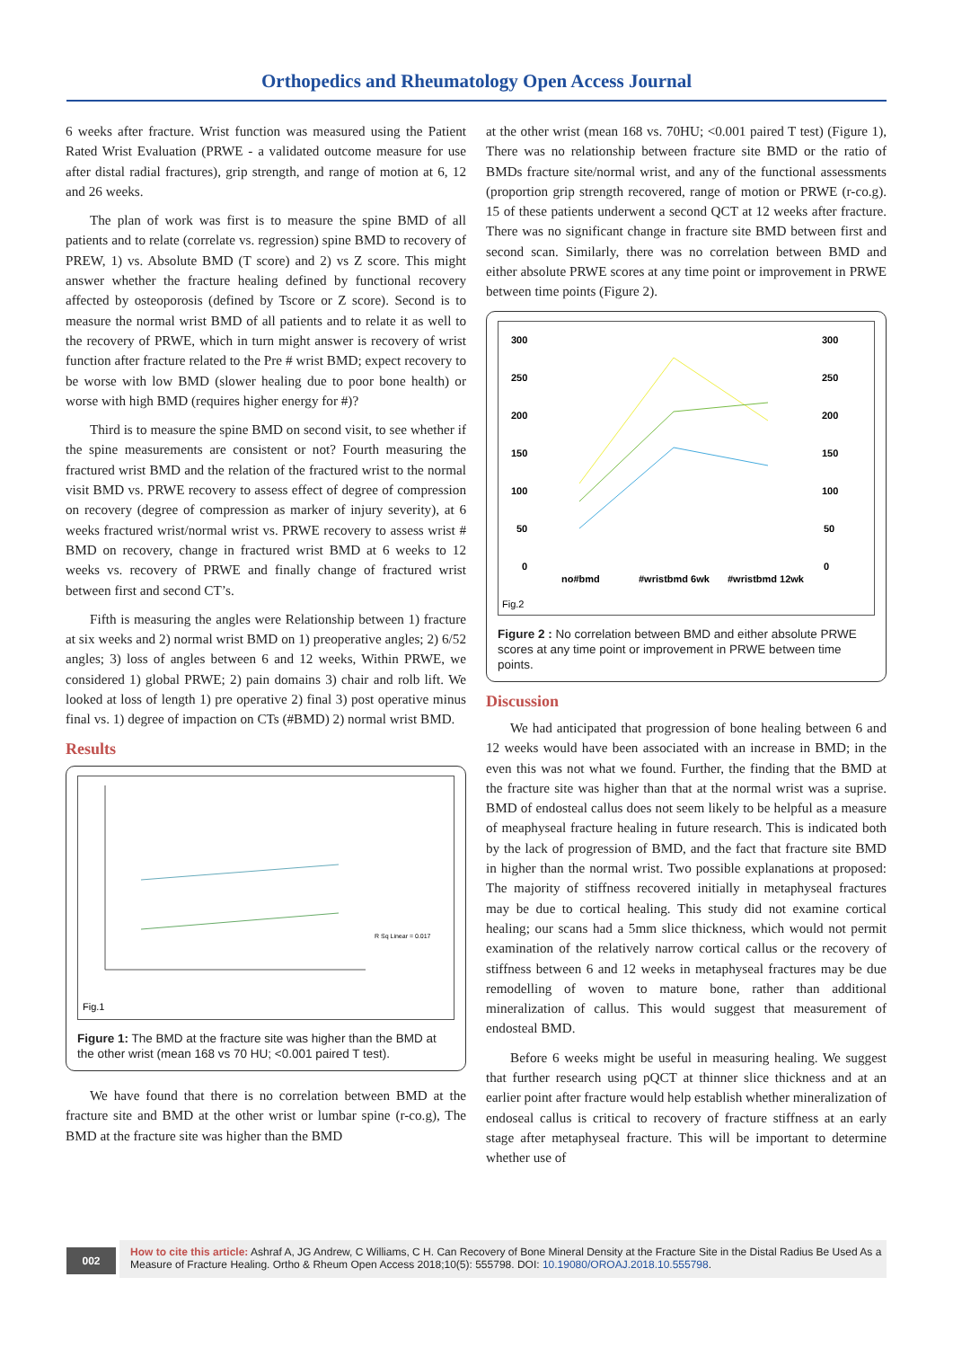Orthopedics and Rheumatology Open Access Journal
6 weeks after fracture. Wrist function was measured using the Patient Rated Wrist Evaluation (PRWE - a validated outcome measure for use after distal radial fractures), grip strength, and range of motion at 6, 12 and 26 weeks.
The plan of work was first is to measure the spine BMD of all patients and to relate (correlate vs. regression) spine BMD to recovery of PREW, 1) vs. Absolute BMD (T score) and 2) vs Z score. This might answer whether the fracture healing defined by functional recovery affected by osteoporosis (defined by Tscore or Z score). Second is to measure the normal wrist BMD of all patients and to relate it as well to the recovery of PRWE, which in turn might answer is recovery of wrist function after fracture related to the Pre # wrist BMD; expect recovery to be worse with low BMD (slower healing due to poor bone health) or worse with high BMD (requires higher energy for #)?
Third is to measure the spine BMD on second visit, to see whether if the spine measurements are consistent or not? Fourth measuring the fractured wrist BMD and the relation of the fractured wrist to the normal visit BMD vs. PRWE recovery to assess effect of degree of compression on recovery (degree of compression as marker of injury severity), at 6 weeks fractured wrist/normal wrist vs. PRWE recovery to assess wrist # BMD on recovery, change in fractured wrist BMD at 6 weeks to 12 weeks vs. recovery of PRWE and finally change of fractured wrist between first and second CT’s.
Fifth is measuring the angles were Relationship between 1) fracture at six weeks and 2) normal wrist BMD on 1) preoperative angles; 2) 6/52 angles; 3) loss of angles between 6 and 12 weeks, Within PRWE, we considered 1) global PRWE; 2) pain domains 3) chair and rolb lift. We looked at loss of length 1) pre operative 2) final 3) post operative minus final vs. 1) degree of impaction on CTs (#BMD) 2) normal wrist BMD.
Results
Fig.1
R Sq Linear = 0.017
Figure 1: The BMD at the fracture site was higher than the BMD at the other wrist (mean 168 vs 70 HU; <0.001 paired T test).
We have found that there is no correlation between BMD at the fracture site and BMD at the other wrist or lumbar spine (r-co.g), The BMD at the fracture site was higher than the BMD
at the other wrist (mean 168 vs. 70HU; <0.001 paired T test) (Figure 1), There was no relationship between fracture site BMD or the ratio of BMDs fracture site/normal wrist, and any of the functional assessments (proportion grip strength recovered, range of motion or PRWE (r-co.g). 15 of these patients underwent a second QCT at 12 weeks after fracture. There was no significant change in fracture site BMD between first and second scan. Similarly, there was no correlation between BMD and either absolute PRWE scores at any time point or improvement in PRWE between time points (Figure 2).
300
250
200
150
100
50
0
300
250
200
150
100
50
0
no#bmd
#wristbmd 6wk
#wristbmd 12wk
Fig.2
Figure 2 : No correlation between BMD and either absolute PRWE scores at any time point or improvement in PRWE between time points.
Discussion
We had anticipated that progression of bone healing between 6 and 12 weeks would have been associated with an increase in BMD; in the even this was not what we found. Further, the finding that the BMD at the fracture site was higher than that at the normal wrist was a suprise. BMD of endosteal callus does not seem likely to be helpful as a measure of meaphyseal fracture healing in future research. This is indicated both by the lack of progression of BMD, and the fact that fracture site BMD in higher than the normal wrist. Two possible explanations at proposed: The majority of stiffness recovered initially in metaphyseal fractures may be due to cortical healing. This study did not examine cortical healing; our scans had a 5mm slice thickness, which would not permit examination of the relatively narrow cortical callus or the recovery of stiffness between 6 and 12 weeks in metaphyseal fractures may be due remodelling of woven to mature bone, rather than additional mineralization of callus. This would suggest that measurement of endosteal BMD.
Before 6 weeks might be useful in measuring healing. We suggest that further research using pQCT at thinner slice thickness and at an earlier point after fracture would help establish whether mineralization of endoseal callus is critical to recovery of fracture stiffness at an early stage after metaphyseal fracture. This will be important to determine whether use of
002
How to cite this article: Ashraf A, JG Andrew, C Williams, C H. Can Recovery of Bone Mineral Density at the Fracture Site in the Distal Radius Be Used As a Measure of Fracture Healing. Ortho & Rheum Open Access 2018;10(5): 555798. DOI: 10.19080/OROAJ.2018.10.555798.